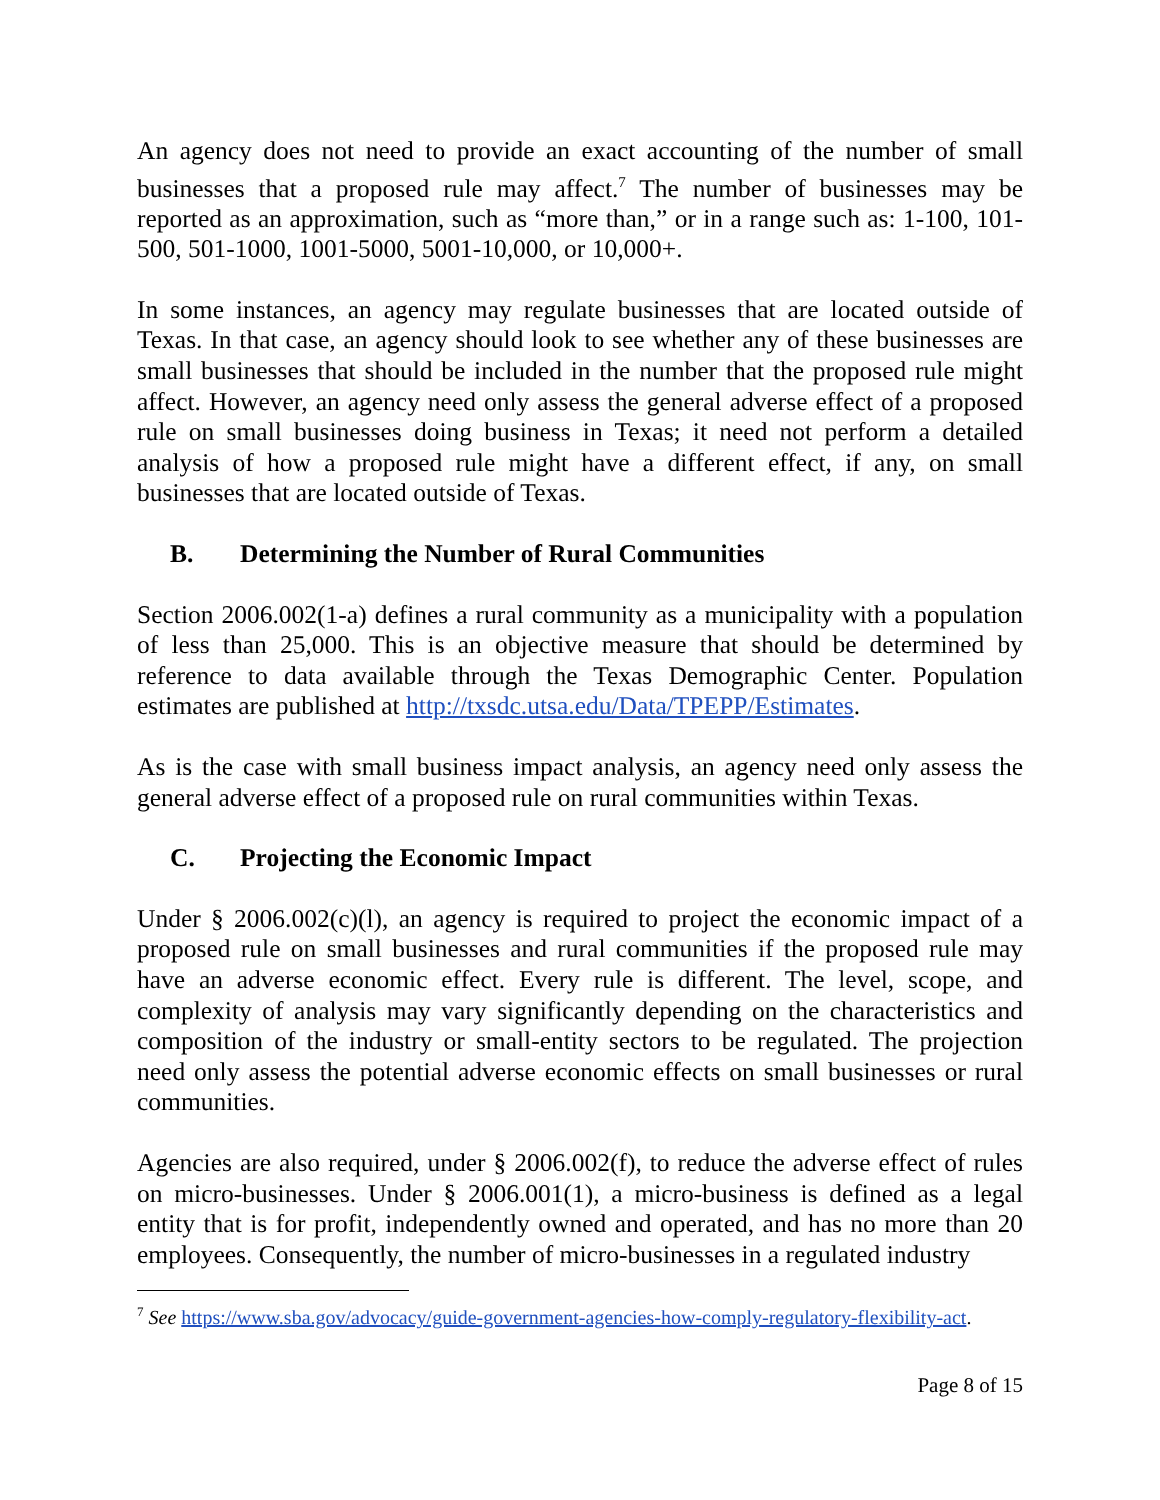An agency does not need to provide an exact accounting of the number of small businesses that a proposed rule may affect.<sup>7</sup> The number of businesses may be reported as an approximation, such as “more than,” or in a range such as: 1-100, 101-500, 501-1000, 1001-5000, 5001-10,000, or 10,000+.
In some instances, an agency may regulate businesses that are located outside of Texas. In that case, an agency should look to see whether any of these businesses are small businesses that should be included in the number that the proposed rule might affect. However, an agency need only assess the general adverse effect of a proposed rule on small businesses doing business in Texas; it need not perform a detailed analysis of how a proposed rule might have a different effect, if any, on small businesses that are located outside of Texas.
B. Determining the Number of Rural Communities
Section 2006.002(1-a) defines a rural community as a municipality with a population of less than 25,000. This is an objective measure that should be determined by reference to data available through the Texas Demographic Center. Population estimates are published at http://txsdc.utsa.edu/Data/TPEPP/Estimates.
As is the case with small business impact analysis, an agency need only assess the general adverse effect of a proposed rule on rural communities within Texas.
C. Projecting the Economic Impact
Under § 2006.002(c)(l), an agency is required to project the economic impact of a proposed rule on small businesses and rural communities if the proposed rule may have an adverse economic effect. Every rule is different. The level, scope, and complexity of analysis may vary significantly depending on the characteristics and composition of the industry or small-entity sectors to be regulated. The projection need only assess the potential adverse economic effects on small businesses or rural communities.
Agencies are also required, under § 2006.002(f), to reduce the adverse effect of rules on micro-businesses. Under § 2006.001(1), a micro-business is defined as a legal entity that is for profit, independently owned and operated, and has no more than 20 employees. Consequently, the number of micro-businesses in a regulated industry
<sup>7</sup> See https://www.sba.gov/advocacy/guide-government-agencies-how-comply-regulatory-flexibility-act.
Page 8 of 15